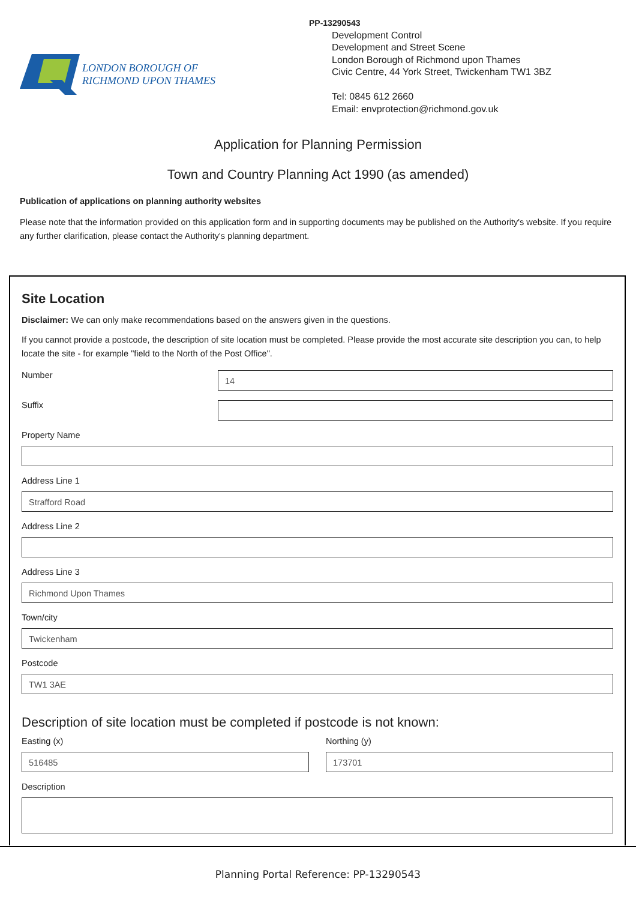LONDON BOROUGH OF
RICHMOND UPON THAMES
PP-13290543
Development Control
Development and Street Scene
London Borough of Richmond upon Thames
Civic Centre, 44 York Street, Twickenham TW1 3BZ
Tel: 0845 612 2660
Email: envprotection@richmond.gov.uk
Application for Planning Permission
Town and Country Planning Act 1990 (as amended)
Publication of applications on planning authority websites
Please note that the information provided on this application form and in supporting documents may be published on the Authority's website. If you require any further clarification, please contact the Authority's planning department.
Site Location
Disclaimer: We can only make recommendations based on the answers given in the questions.
If you cannot provide a postcode, the description of site location must be completed. Please provide the most accurate site description you can, to help locate the site - for example "field to the North of the Post Office".
Number
14
Suffix
Property Name
Address Line 1
Strafford Road
Address Line 2
Address Line 3
Richmond Upon Thames
Town/city
Twickenham
Postcode
TW1 3AE
Description of site location must be completed if postcode is not known:
Easting (x)
516485
Northing (y)
173701
Description
Planning Portal Reference: PP-13290543